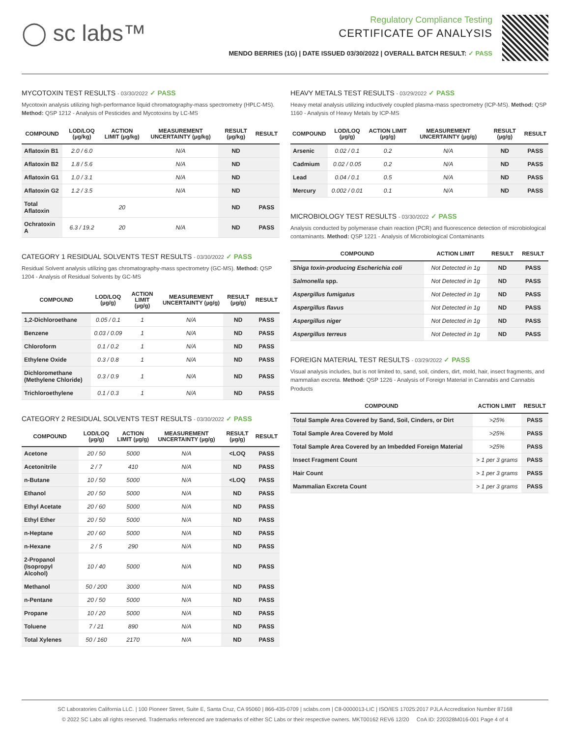◯ sc labs™
Regulatory Compliance Testing
CERTIFICATE OF ANALYSIS
MENDO BERRIES (1G) | DATE ISSUED 03/30/2022 | OVERALL BATCH RESULT: ✓ PASS
MYCOTOXIN TEST RESULTS - 03/30/2022 ✓ PASS
Mycotoxin analysis utilizing high-performance liquid chromatography-mass spectrometry (HPLC-MS). Method: QSP 1212 - Analysis of Pesticides and Mycotoxins by LC-MS
| COMPOUND | LOD/LOQ (µg/kg) | ACTION LIMIT (µg/kg) | MEASUREMENT UNCERTAINTY (µg/kg) | RESULT (µg/kg) | RESULT |
| --- | --- | --- | --- | --- | --- |
| Aflatoxin B1 | 2.0 / 6.0 | | N/A | ND | |
| Aflatoxin B2 | 1.8 / 5.6 | | N/A | ND | |
| Aflatoxin G1 | 1.0 / 3.1 | | N/A | ND | |
| Aflatoxin G2 | 1.2 / 3.5 | | N/A | ND | |
| Total Aflatoxin | | 20 | | ND | PASS |
| Ochratoxin A | 6.3 / 19.2 | 20 | N/A | ND | PASS |
CATEGORY 1 RESIDUAL SOLVENTS TEST RESULTS - 03/30/2022 ✓ PASS
Residual Solvent analysis utilizing gas chromatography-mass spectrometry (GC-MS). Method: QSP 1204 - Analysis of Residual Solvents by GC-MS
| COMPOUND | LOD/LOQ (µg/g) | ACTION LIMIT (µg/g) | MEASUREMENT UNCERTAINTY (µg/g) | RESULT (µg/g) | RESULT |
| --- | --- | --- | --- | --- | --- |
| 1,2-Dichloroethane | 0.05 / 0.1 | 1 | N/A | ND | PASS |
| Benzene | 0.03 / 0.09 | 1 | N/A | ND | PASS |
| Chloroform | 0.1 / 0.2 | 1 | N/A | ND | PASS |
| Ethylene Oxide | 0.3 / 0.8 | 1 | N/A | ND | PASS |
| Dichloromethane (Methylene Chloride) | 0.3 / 0.9 | 1 | N/A | ND | PASS |
| Trichloroethylene | 0.1 / 0.3 | 1 | N/A | ND | PASS |
CATEGORY 2 RESIDUAL SOLVENTS TEST RESULTS - 03/30/2022 ✓ PASS
| COMPOUND | LOD/LOQ (µg/g) | ACTION LIMIT (µg/g) | MEASUREMENT UNCERTAINTY (µg/g) | RESULT (µg/g) | RESULT |
| --- | --- | --- | --- | --- | --- |
| Acetone | 20 / 50 | 5000 | N/A | <LOQ | PASS |
| Acetonitrile | 2 / 7 | 410 | N/A | ND | PASS |
| n-Butane | 10 / 50 | 5000 | N/A | <LOQ | PASS |
| Ethanol | 20 / 50 | 5000 | N/A | ND | PASS |
| Ethyl Acetate | 20 / 60 | 5000 | N/A | ND | PASS |
| Ethyl Ether | 20 / 50 | 5000 | N/A | ND | PASS |
| n-Heptane | 20 / 60 | 5000 | N/A | ND | PASS |
| n-Hexane | 2 / 5 | 290 | N/A | ND | PASS |
| 2-Propanol (Isopropyl Alcohol) | 10 / 40 | 5000 | N/A | ND | PASS |
| Methanol | 50 / 200 | 3000 | N/A | ND | PASS |
| n-Pentane | 20 / 50 | 5000 | N/A | ND | PASS |
| Propane | 10 / 20 | 5000 | N/A | ND | PASS |
| Toluene | 7 / 21 | 890 | N/A | ND | PASS |
| Total Xylenes | 50 / 160 | 2170 | N/A | ND | PASS |
HEAVY METALS TEST RESULTS - 03/29/2022 ✓ PASS
Heavy metal analysis utilizing inductively coupled plasma-mass spectrometry (ICP-MS). Method: QSP 1160 - Analysis of Heavy Metals by ICP-MS
| COMPOUND | LOD/LOQ (µg/g) | ACTION LIMIT (µg/g) | MEASUREMENT UNCERTAINTY (µg/g) | RESULT (µg/g) | RESULT |
| --- | --- | --- | --- | --- | --- |
| Arsenic | 0.02 / 0.1 | 0.2 | N/A | ND | PASS |
| Cadmium | 0.02 / 0.05 | 0.2 | N/A | ND | PASS |
| Lead | 0.04 / 0.1 | 0.5 | N/A | ND | PASS |
| Mercury | 0.002 / 0.01 | 0.1 | N/A | ND | PASS |
MICROBIOLOGY TEST RESULTS - 03/30/2022 ✓ PASS
Analysis conducted by polymerase chain reaction (PCR) and fluorescence detection of microbiological contaminants. Method: QSP 1221 - Analysis of Microbiological Contaminants
| COMPOUND | ACTION LIMIT | RESULT | RESULT |
| --- | --- | --- | --- |
| Shiga toxin-producing Escherichia coli | Not Detected in 1g | ND | PASS |
| Salmonella spp. | Not Detected in 1g | ND | PASS |
| Aspergillus fumigatus | Not Detected in 1g | ND | PASS |
| Aspergillus flavus | Not Detected in 1g | ND | PASS |
| Aspergillus niger | Not Detected in 1g | ND | PASS |
| Aspergillus terreus | Not Detected in 1g | ND | PASS |
FOREIGN MATERIAL TEST RESULTS - 03/29/2022 ✓ PASS
Visual analysis includes, but is not limited to, sand, soil, cinders, dirt, mold, hair, insect fragments, and mammalian excreta. Method: QSP 1226 - Analysis of Foreign Material in Cannabis and Cannabis Products
| COMPOUND | ACTION LIMIT | RESULT |
| --- | --- | --- |
| Total Sample Area Covered by Sand, Soil, Cinders, or Dirt | >25% | PASS |
| Total Sample Area Covered by Mold | >25% | PASS |
| Total Sample Area Covered by an Imbedded Foreign Material | >25% | PASS |
| Insect Fragment Count | > 1 per 3 grams | PASS |
| Hair Count | > 1 per 3 grams | PASS |
| Mammalian Excreta Count | > 1 per 3 grams | PASS |
SC Laboratories California LLC. | 100 Pioneer Street, Suite E, Santa Cruz, CA 95060 | 866-435-0709 | sclabs.com | C8-0000013-LIC | ISO/IES 17025:2017 PJLA Accreditation Number 87168
© 2022 SC Labs all rights reserved. Trademarks referenced are trademarks of either SC Labs or their respective owners. MKT00162 REV6 12/20 CoA ID: 220328M016-001 Page 4 of 4